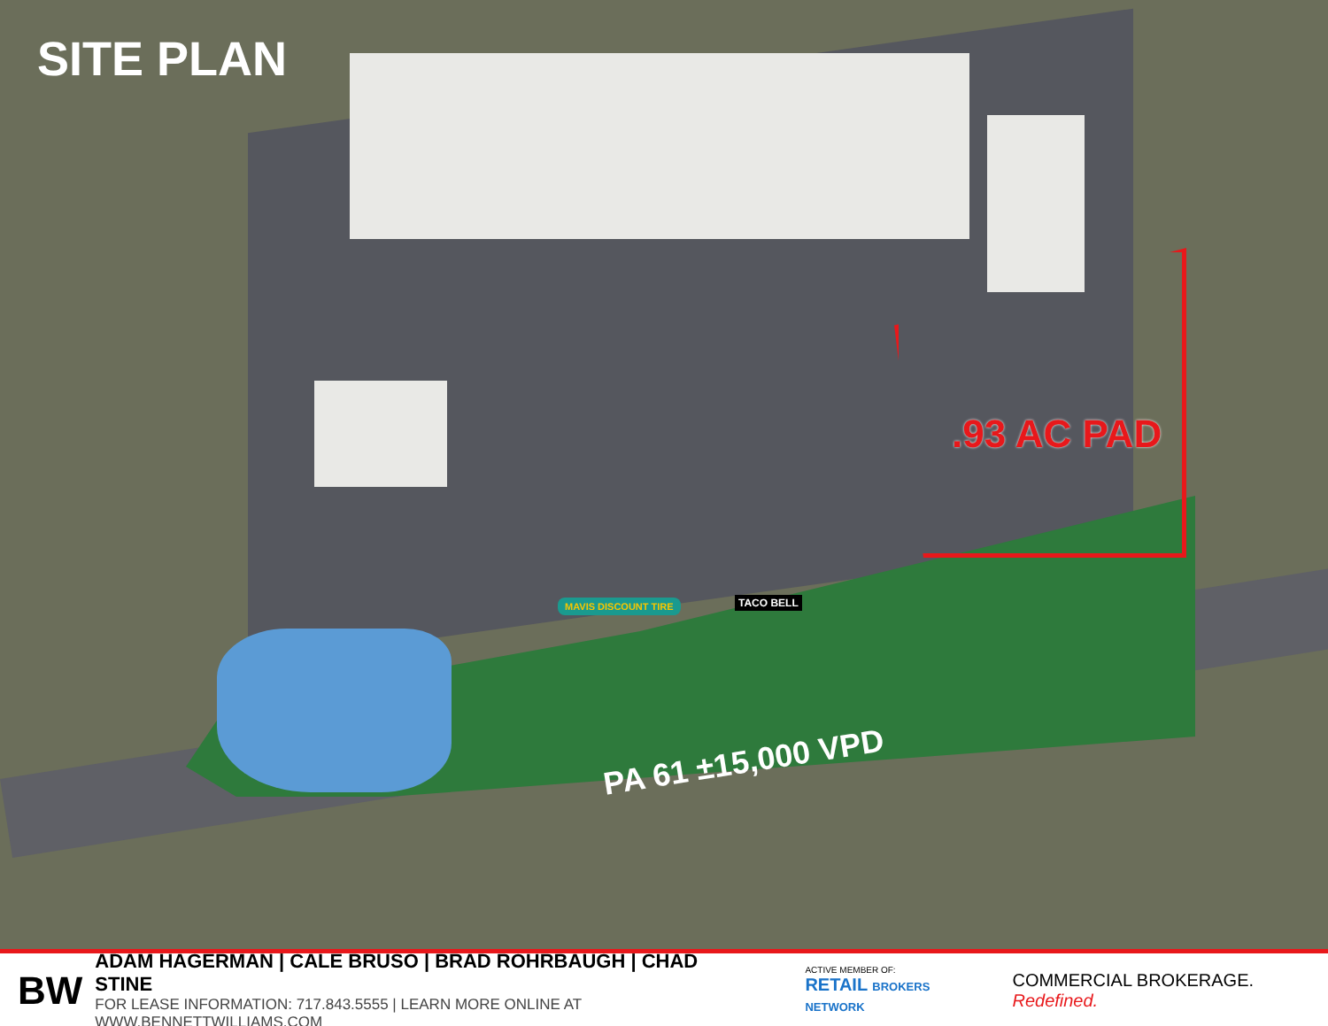SITE PLAN
.93 AC PAD
PA 61 ±15,000 VPD
MAVIS DISCOUNT TIRE TACO BELL
BW
ADAM HAGERMAN | CALE BRUSO | BRAD ROHRBAUGH | CHAD STINE
FOR LEASE INFORMATION: 717.843.5555 | LEARN MORE ONLINE AT WWW.BENNETTWILLIAMS.COM
ACTIVE MEMBER OF:
RETAIL BROKERS NETWORK
COMMERCIAL BROKERAGE. Redefined.